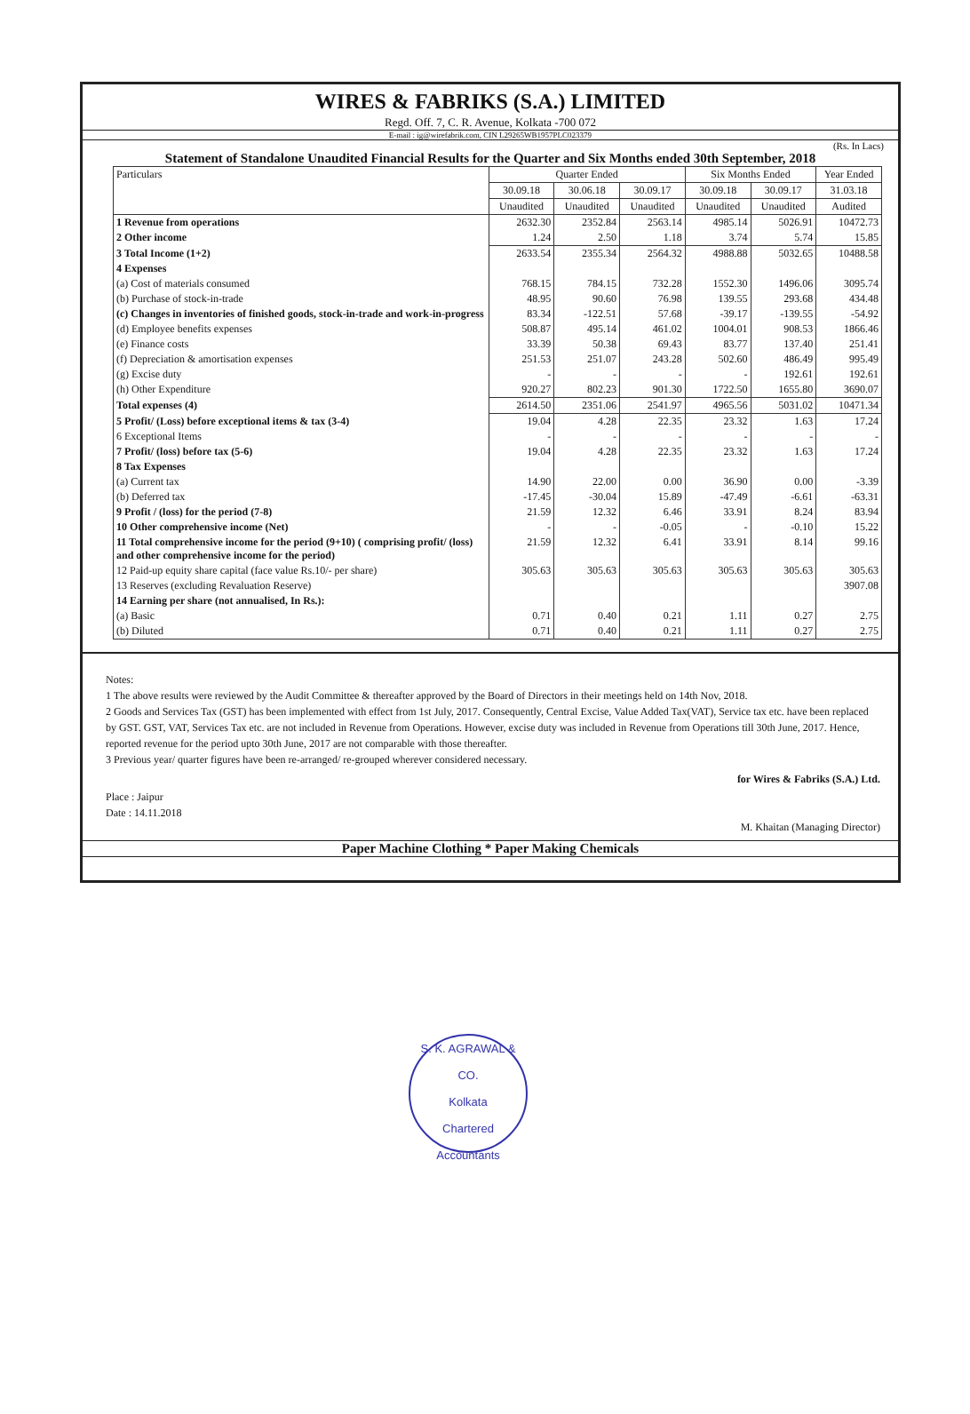WIRES & FABRIKS (S.A.) LIMITED
Regd. Off. 7, C. R. Avenue, Kolkata -700 072
E-mail : ig@wirefabrik.com, CIN L29265WB1957PLC023379
(Rs. In Lacs)
Statement of Standalone Unaudited Financial Results for the Quarter and Six Months ended 30th September, 2018
| Particulars | Quarter Ended | | | Six Months Ended | | Year Ended |
| --- | --- | --- | --- | --- | --- | --- |
| | 30.09.18 | 30.06.18 | 30.09.17 | 30.09.18 | 30.09.17 | 31.03.18 |
| | Unaudited | Unaudited | Unaudited | Unaudited | Unaudited | Audited |
| 1 Revenue from operations | 2632.30 | 2352.84 | 2563.14 | 4985.14 | 5026.91 | 10472.73 |
| 2 Other income | 1.24 | 2.50 | 1.18 | 3.74 | 5.74 | 15.85 |
| 3 Total Income (1+2) | 2633.54 | 2355.34 | 2564.32 | 4988.88 | 5032.65 | 10488.58 |
| 4 Expenses | | | | | | |
| (a) Cost of materials consumed | 768.15 | 784.15 | 732.28 | 1552.30 | 1496.06 | 3095.74 |
| (b) Purchase of stock-in-trade | 48.95 | 90.60 | 76.98 | 139.55 | 293.68 | 434.48 |
| (c) Changes in inventories of finished goods, stock-in-trade and work-in-progress | 83.34 | -122.51 | 57.68 | -39.17 | -139.55 | -54.92 |
| (d) Employee benefits expenses | 508.87 | 495.14 | 461.02 | 1004.01 | 908.53 | 1866.46 |
| (e) Finance costs | 33.39 | 50.38 | 69.43 | 83.77 | 137.40 | 251.41 |
| (f) Depreciation & amortisation expenses | 251.53 | 251.07 | 243.28 | 502.60 | 486.49 | 995.49 |
| (g) Excise duty | - | - | - | - | 192.61 | 192.61 |
| (h) Other Expenditure | 920.27 | 802.23 | 901.30 | 1722.50 | 1655.80 | 3690.07 |
| Total expenses (4) | 2614.50 | 2351.06 | 2541.97 | 4965.56 | 5031.02 | 10471.34 |
| 5 Profit/ (Loss) before exceptional items & tax (3-4) | 19.04 | 4.28 | 22.35 | 23.32 | 1.63 | 17.24 |
| 6 Exceptional Items | - | - | - | - | - | - |
| 7 Profit/ (loss) before tax (5-6) | 19.04 | 4.28 | 22.35 | 23.32 | 1.63 | 17.24 |
| 8 Tax Expenses | | | | | | |
| (a) Current tax | 14.90 | 22.00 | 0.00 | 36.90 | 0.00 | -3.39 |
| (b) Deferred tax | -17.45 | -30.04 | 15.89 | -47.49 | -6.61 | -63.31 |
| 9 Profit / (loss) for the period (7-8) | 21.59 | 12.32 | 6.46 | 33.91 | 8.24 | 83.94 |
| 10 Other comprehensive income (Net) | - | - | -0.05 | - | -0.10 | 15.22 |
| 11 Total comprehensive income for the period (9+10) ( comprising profit/ (loss) and other comprehensive income for the period) | 21.59 | 12.32 | 6.41 | 33.91 | 8.14 | 99.16 |
| 12 Paid-up equity share capital (face value Rs.10/- per share) | 305.63 | 305.63 | 305.63 | 305.63 | 305.63 | 305.63 |
| 13 Reserves (excluding Revaluation Reserve) | | | | | | 3907.08 |
| 14 Earning per share (not annualised, In Rs.): | | | | | | |
| (a) Basic | 0.71 | 0.40 | 0.21 | 1.11 | 0.27 | 2.75 |
| (b) Diluted | 0.71 | 0.40 | 0.21 | 1.11 | 0.27 | 2.75 |
Notes:
1 The above results were reviewed by the Audit Committee & thereafter approved by the Board of Directors in their meetings held on 14th Nov, 2018.
2 Goods and Services Tax (GST) has been implemented with effect from 1st July, 2017. Consequently, Central Excise, Value Added Tax(VAT), Service tax etc. have been replaced by GST. GST, VAT, Services Tax etc. are not included in Revenue from Operations. However, excise duty was included in Revenue from Operations till 30th June, 2017. Hence, reported revenue for the period upto 30th June, 2017 are not comparable with those thereafter.
3 Previous year/ quarter figures have been re-arranged/ re-grouped wherever considered necessary.
Place : Jaipur
Date : 14.11.2018
for Wires & Fabriks (S.A.) Ltd.
M. Khaitan (Managing Director)
Paper Machine Clothing * Paper Making Chemicals
S. K. AGRAWAL & CO.
Kolkata
Chartered Accountants